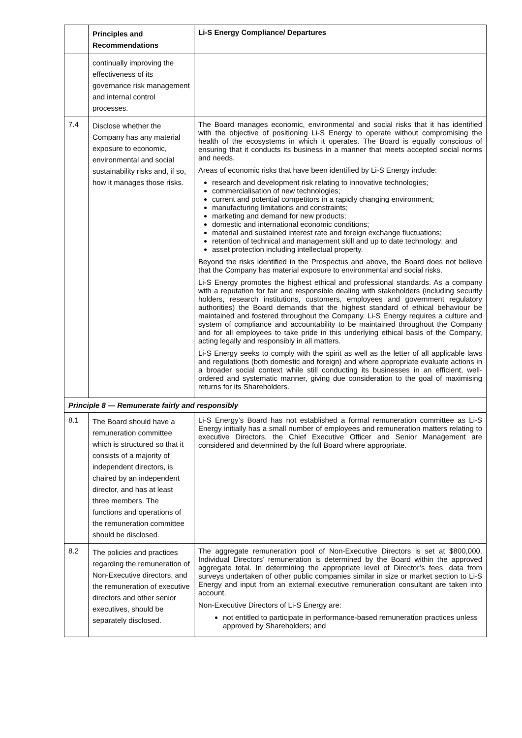| | Principles and Recommendations | Li-S Energy Compliance/ Departures |
| --- | --- | --- |
| | continually improving the effectiveness of its governance risk management and internal control processes. | |
| 7.4 | Disclose whether the Company has any material exposure to economic, environmental and social sustainability risks and, if so, how it manages those risks. | The Board manages economic, environmental and social risks that it has identified with the objective of positioning Li-S Energy to operate without compromising the health of the ecosystems in which it operates. The Board is equally conscious of ensuring that it conducts its business in a manner that meets accepted social norms and needs. Areas of economic risks that have been identified by Li-S Energy include: research and development risk relating to innovative technologies; commercialisation of new technologies; current and potential competitors in a rapidly changing environment; manufacturing limitations and constraints; marketing and demand for new products; domestic and international economic conditions; material and sustained interest rate and foreign exchange fluctuations; retention of technical and management skill and up to date technology; and asset protection including intellectual property. Beyond the risks identified in the Prospectus and above, the Board does not believe that the Company has material exposure to environmental and social risks. Li-S Energy promotes the highest ethical and professional standards. As a company with a reputation for fair and responsible dealing with stakeholders (including security holders, research institutions, customers, employees and government regulatory authorities) the Board demands that the highest standard of ethical behaviour be maintained and fostered throughout the Company. Li-S Energy requires a culture and system of compliance and accountability to be maintained throughout the Company and for all employees to take pride in this underlying ethical basis of the Company, acting legally and responsibly in all matters. Li-S Energy seeks to comply with the spirit as well as the letter of all applicable laws and regulations (both domestic and foreign) and where appropriate evaluate actions in a broader social context while still conducting its businesses in an efficient, well-ordered and systematic manner, giving due consideration to the goal of maximising returns for its Shareholders. |
| Principle 8 — Remunerate fairly and responsibly | | |
| 8.1 | The Board should have a remuneration committee which is structured so that it consists of a majority of independent directors, is chaired by an independent director, and has at least three members. The functions and operations of the remuneration committee should be disclosed. | Li-S Energy’s Board has not established a formal remuneration committee as Li-S Energy initially has a small number of employees and remuneration matters relating to executive Directors, the Chief Executive Officer and Senior Management are considered and determined by the full Board where appropriate. |
| 8.2 | The policies and practices regarding the remuneration of Non-Executive directors, and the remuneration of executive directors and other senior executives, should be separately disclosed. | The aggregate remuneration pool of Non-Executive Directors is set at $800,000. Individual Directors’ remuneration is determined by the Board within the approved aggregate total. In determining the appropriate level of Director’s fees, data from surveys undertaken of other public companies similar in size or market section to Li-S Energy and input from an external executive remuneration consultant are taken into account. Non-Executive Directors of Li-S Energy are: not entitled to participate in performance-based remuneration practices unless approved by Shareholders; and |